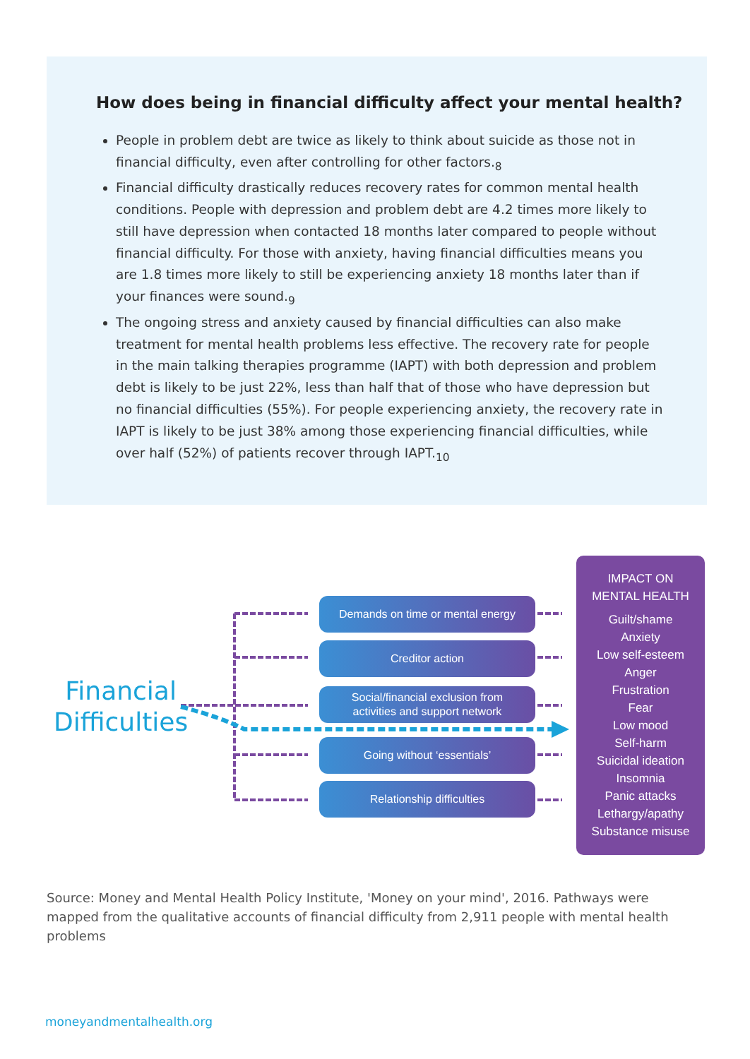How does being in financial difficulty affect your mental health?
People in problem debt are twice as likely to think about suicide as those not in financial difficulty, even after controlling for other factors.<sub>8</sub>
Financial difficulty drastically reduces recovery rates for common mental health conditions. People with depression and problem debt are 4.2 times more likely to still have depression when contacted 18 months later compared to people without financial difficulty. For those with anxiety, having financial difficulties means you are 1.8 times more likely to still be experiencing anxiety 18 months later than if your finances were sound.<sub>9</sub>
The ongoing stress and anxiety caused by financial difficulties can also make treatment for mental health problems less effective. The recovery rate for people in the main talking therapies programme (IAPT) with both depression and problem debt is likely to be just 22%, less than half that of those who have depression but no financial difficulties (55%). For people experiencing anxiety, the recovery rate in IAPT is likely to be just 38% among those experiencing financial difficulties, while over half (52%) of patients recover through IAPT.<sub>10</sub>
Financial
Difficulties
Demands on time or mental energy
Creditor action
Social/financial exclusion from
activities and support network
Going without ‘essentials’
Relationship difficulties
IMPACT ON
MENTAL HEALTH
Guilt/shame
Anxiety
Low self-esteem
Anger
Frustration
Fear
Low mood
Self-harm
Suicidal ideation
Insomnia
Panic attacks
Lethargy/apathy
Substance misuse
Source: Money and Mental Health Policy Institute, 'Money on your mind', 2016. Pathways were mapped from the qualitative accounts of financial difficulty from 2,911 people with mental health problems
moneyandmentalhealth.org